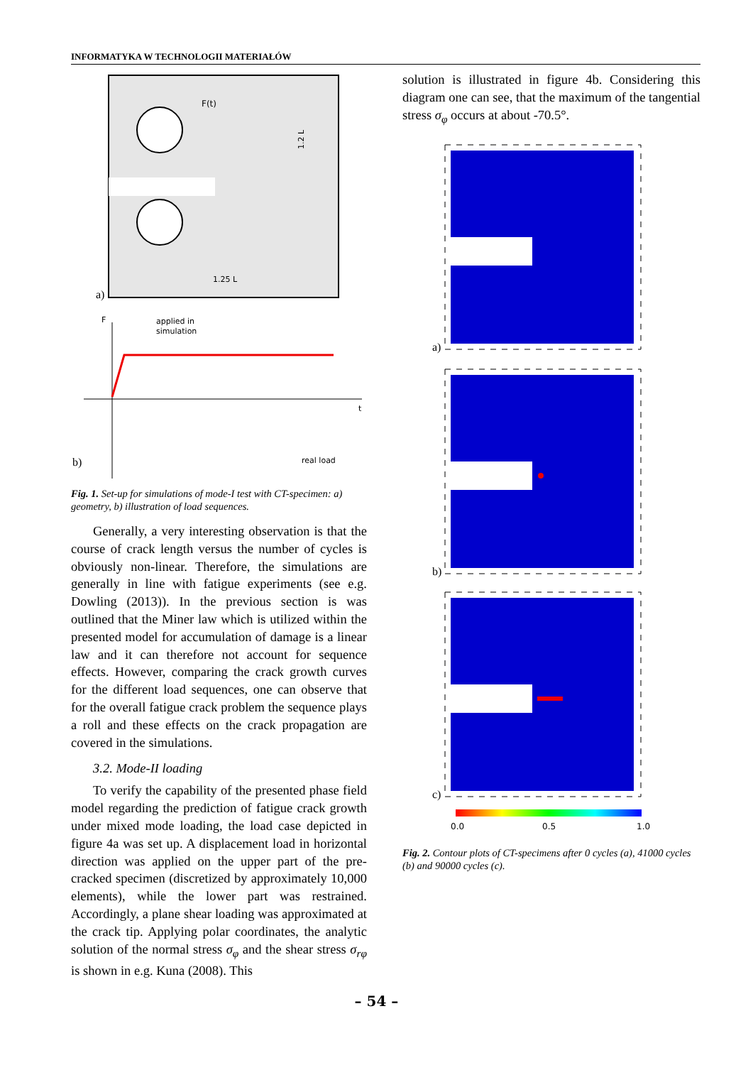INFORMATYKA W TECHNOLOGII MATERIAŁÓW
F(t)
1.25 L
1.2 L
a)
F
t
applied in
simulation
real load
b)
Fig. 1. Set-up for simulations of mode-I test with CT-specimen: a) geometry, b) illustration of load sequences.
Generally, a very interesting observation is that the course of crack length versus the number of cycles is obviously non-linear. Therefore, the simulations are generally in line with fatigue experiments (see e.g. Dowling (2013)). In the previous section is was outlined that the Miner law which is utilized within the presented model for accumulation of damage is a linear law and it can therefore not account for sequence effects. However, comparing the crack growth curves for the different load sequences, one can observe that for the overall fatigue crack problem the sequence plays a roll and these effects on the crack propagation are covered in the simulations.
3.2. Mode-II loading
To verify the capability of the presented phase field model regarding the prediction of fatigue crack growth under mixed mode loading, the load case depicted in figure 4a was set up. A displacement load in horizontal direction was applied on the upper part of the pre-cracked specimen (discretized by approximately 10,000 elements), while the lower part was restrained. Accordingly, a plane shear loading was approximated at the crack tip. Applying polar coordinates, the analytic solution of the normal stress σ<sub>φ</sub> and the shear stress σ<sub>rφ</sub> is shown in e.g. Kuna (2008). This
solution is illustrated in figure 4b. Considering this diagram one can see, that the maximum of the tangential stress σ<sub>φ</sub> occurs at about -70.5°.
a)
b)
c)
0.0
0.5
1.0
Fig. 2. Contour plots of CT-specimens after 0 cycles (a), 41000 cycles (b) and 90000 cycles (c).
– 54 –